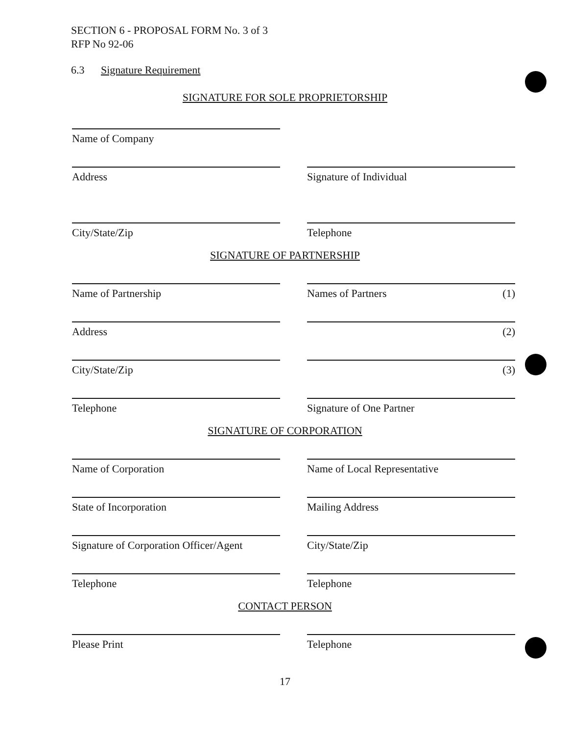SECTION 6 - PROPOSAL FORM No. 3 of 3
RFP No 92-06
6.3 Signature Requirement
SIGNATURE FOR SOLE PROPRIETORSHIP
Name of Company
Address Signature of Individual
City/State/Zip Telephone
SIGNATURE OF PARTNERSHIP
Name of Partnership Names of Partners (1)
Address (2)
City/State/Zip (3)
Telephone Signature of One Partner
SIGNATURE OF CORPORATION
Name of Corporation Name of Local Representative
State of Incorporation Mailing Address
Signature of Corporation Officer/Agent
City/State/Zip
Telephone Telephone
CONTACT PERSON
Please Print Telephone
17